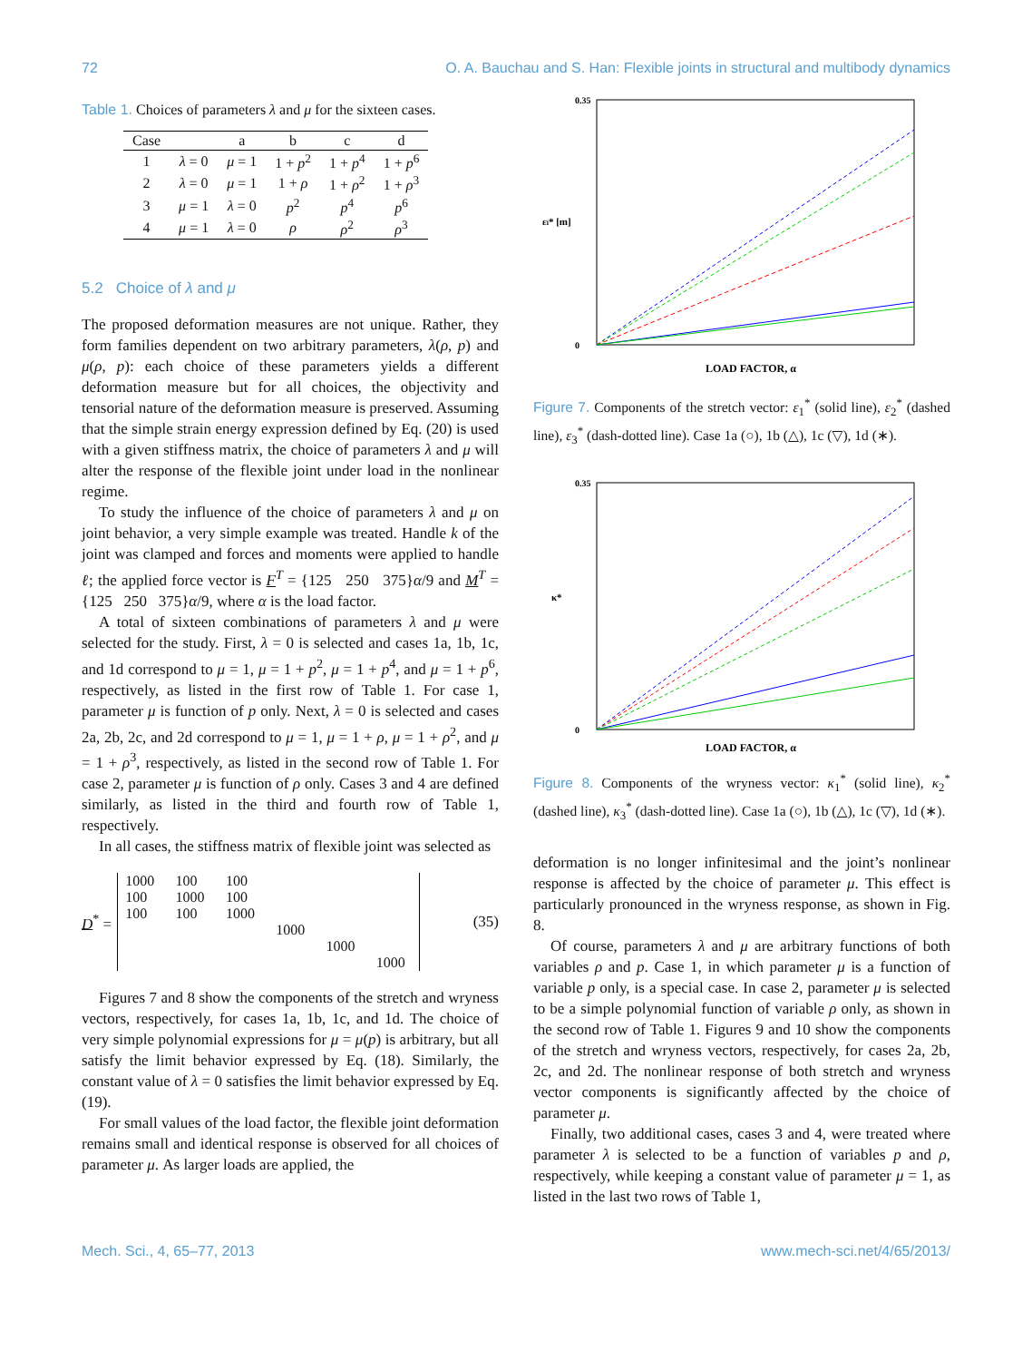72 O. A. Bauchau and S. Han: Flexible joints in structural and multibody dynamics
Table 1. Choices of parameters λ and μ for the sixteen cases.
| Case | | a | b | c | d |
| --- | --- | --- | --- | --- | --- |
| 1 | λ = 0 | μ = 1 | 1 + p<sup>2</sup> | 1 + p<sup>4</sup> | 1 + p<sup>6</sup> |
| 2 | λ = 0 | μ = 1 | 1 + ρ | 1 + ρ<sup>2</sup> | 1 + ρ<sup>3</sup> |
| 3 | μ = 1 | λ = 0 | p<sup>2</sup> | p<sup>4</sup> | p<sup>6</sup> |
| 4 | μ = 1 | λ = 0 | ρ | ρ<sup>2</sup> | ρ<sup>3</sup> |
5.2 Choice of λ and μ
The proposed deformation measures are not unique. Rather, they form families dependent on two arbitrary parameters, λ(ρ, p) and μ(ρ, p): each choice of these parameters yields a different deformation measure but for all choices, the objectivity and tensorial nature of the deformation measure is preserved. Assuming that the simple strain energy expression defined by Eq. (20) is used with a given stiffness matrix, the choice of parameters λ and μ will alter the response of the flexible joint under load in the nonlinear regime.
To study the influence of the choice of parameters λ and μ on joint behavior, a very simple example was treated. Handle k of the joint was clamped and forces and moments were applied to handle ℓ; the applied force vector is F<sup>T</sup> = {125 250 375}α/9 and M<sup>T</sup> = {125 250 375}α/9, where α is the load factor.
A total of sixteen combinations of parameters λ and μ were selected for the study. First, λ = 0 is selected and cases 1a, 1b, 1c, and 1d correspond to μ = 1, μ = 1 + p<sup>2</sup>, μ = 1 + p<sup>4</sup>, and μ = 1 + p<sup>6</sup>, respectively, as listed in the first row of Table 1. For case 1, parameter μ is function of p only. Next, λ = 0 is selected and cases 2a, 2b, 2c, and 2d correspond to μ = 1, μ = 1 + ρ, μ = 1 + ρ<sup>2</sup>, and μ = 1 + ρ<sup>3</sup>, respectively, as listed in the second row of Table 1. For case 2, parameter μ is function of ρ only. Cases 3 and 4 are defined similarly, as listed in the third and fourth row of Table 1, respectively.
In all cases, the stiffness matrix of flexible joint was selected as
D<sup>*</sup> =
| 1000 | 100 | 100 | | | |
| 100 | 1000 | 100 | | | |
| 100 | 100 | 1000 | | | |
| | | | 1000 | | |
| | | | | 1000 | |
| | | | | | 1000 |
(35)
Figures 7 and 8 show the components of the stretch and wryness vectors, respectively, for cases 1a, 1b, 1c, and 1d. The choice of very simple polynomial expressions for μ = μ(p) is arbitrary, but all satisfy the limit behavior expressed by Eq. (18). Similarly, the constant value of λ = 0 satisfies the limit behavior expressed by Eq. (19).
For small values of the load factor, the flexible joint deformation remains small and identical response is observed for all choices of parameter μ. As larger loads are applied, the
εi* [m]
0.35
0
LOAD FACTOR, α
Figure 7. Components of the stretch vector: ε<sub>1</sub><sup>*</sup> (solid line), ε<sub>2</sub><sup>*</sup> (dashed line), ε<sub>3</sub><sup>*</sup> (dash-dotted line). Case 1a (○), 1b (△), 1c (▽), 1d (∗).
κ*
0.35
0
LOAD FACTOR, α
Figure 8. Components of the wryness vector: κ<sub>1</sub><sup>*</sup> (solid line), κ<sub>2</sub><sup>*</sup> (dashed line), κ<sub>3</sub><sup>*</sup> (dash-dotted line). Case 1a (○), 1b (△), 1c (▽), 1d (∗).
deformation is no longer infinitesimal and the joint’s nonlinear response is affected by the choice of parameter μ. This effect is particularly pronounced in the wryness response, as shown in Fig. 8.
Of course, parameters λ and μ are arbitrary functions of both variables ρ and p. Case 1, in which parameter μ is a function of variable p only, is a special case. In case 2, parameter μ is selected to be a simple polynomial function of variable ρ only, as shown in the second row of Table 1. Figures 9 and 10 show the components of the stretch and wryness vectors, respectively, for cases 2a, 2b, 2c, and 2d. The nonlinear response of both stretch and wryness vector components is significantly affected by the choice of parameter μ.
Finally, two additional cases, cases 3 and 4, were treated where parameter λ is selected to be a function of variables p and ρ, respectively, while keeping a constant value of parameter μ = 1, as listed in the last two rows of Table 1,
Mech. Sci., 4, 65–77, 2013 www.mech-sci.net/4/65/2013/